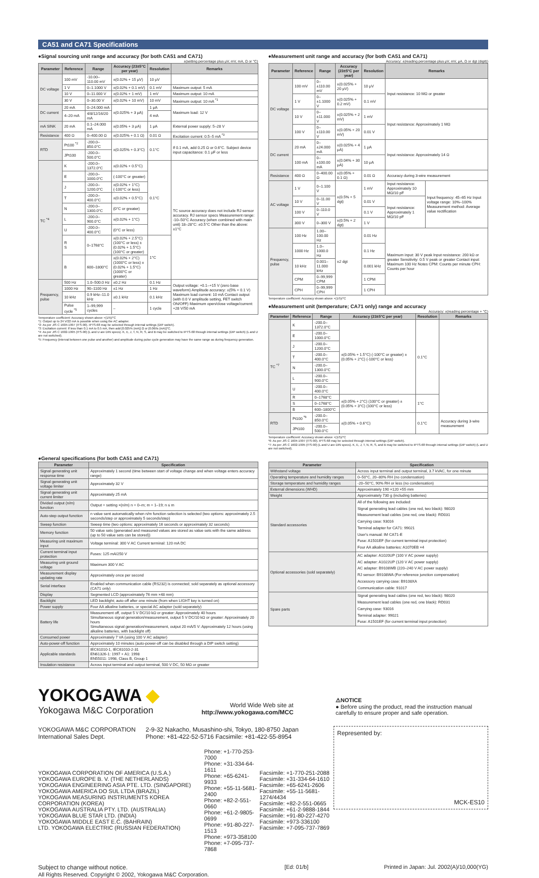CA51 and CA71 Specifications
●Signal sourcing unit range and accuracy (for both CA51 and CA71)
±(setting percentage plus μV, mV, mA, Ω or °C)
| Parameter | Reference | Range | Accuracy (23±5°C per year) | Resolution | Remarks |
| --- | --- | --- | --- | --- | --- |
| DC voltage | 100 mV | -10.00–110.00 mV | ±(0.02% + 15 μV) | 10 μV | |
| | 1 V | 0–1.1000 V | ±(0.02% + 0.1 mV) | 0.1 mV | Maximum output: 5 mA |
| | 10 V | 0–11.000 V | ±(0.02% + 1 mV) | 1 mV | Maximum output: 10 mA |
| | 30 V | 0–30.00 V | ±(0.02% + 10 mV) | 10 mV | Maximum output: 10 mA <sup>*1</sup> |
| DC current | 20 mA | 0–24.000 mA | ±(0.025% + 3 μA) | 1 μA | Maximum load: 12 V |
| | 4–20 mA | 4/8/12/16/20 mA | | 4 mA | |
| mA SINK | 20 mA | 0.1–24.000 mA | ±(0.05% + 3 μA) | 1 μA | External power supply: 5–28 V |
| Resistance | 400 Ω | 0–400.00 Ω | ±(0.025% + 0.1 Ω) | 0.01 Ω | Excitation current: 0.5–5 mA <sup>*3</sup> |
| RTD | Pt100 <sup>*2</sup> | -200.0–850.0°C | ±(0.025% + 0.3°C) | 0.1°C | If 0.1 mA, add 0.25 Ω or 0.6°C. Subject device input capacitance: 0.1 μF or less |
| | JPt100 | -200.0–500.0°C | | | |
| TC <sup>*4</sup> | K | -200.0–1372.0°C | ±(0.02% + 0.5°C) | 0.1°C | TC source accuracy does not include RJ sensor accuracy. RJ sensor specs Measurement range: -10–50°C Accuracy (when combined with main unit) 18–28°C: ±0.5°C Other than the above: ±1°C |
| | E | -200.0–1000.0°C | (-100°C or greater) | | |
| | J | -200.0–1200.0°C | ±(0.02% + 1°C) (-100°C or less) | | |
| | T | -200.0–400.0°C | ±(0.02% + 0.5°C) | | |
| | N | -200.0–1300.0°C | (0°C or greater) | | |
| | L | -200.0–900.0°C | ±(0.02% + 1°C) | | |
| | U | -200.0–400.0°C | (0°C or less) | | |
| | R S | 0–1768°C | ±(0.02% + 2.5°C) (100°C or less) ±(0.02% + 1.5°C) (100°C or greater) | 1°C | |
| | B | 600–1800°C | ±(0.02% + 2°C) (1000°C or less) ±(0.02% + 1.5°C) (1000°C or greater) | | |
| Frequency, pulse | 500 Hz | 1.0–500.0 Hz | ±0.2 Hz | 0.1 Hz | Output voltage: +0.1–+15 V (zero base waveform) Amplitude accuracy: ±(5% + 0.1 V) Maximum load current: 10 mA Contact output (with 0.0 V amplitude setting, FET switch ON/OFF) Maximum open/close voltage/current: +28 V/50 mA |
| | 1000 Hz | 90–1100 Hz | ±1 Hz | 1 Hz | |
| | 10 kHz | 0.9 kHz–11.0 kHz | ±0.1 kHz | 0.1 kHz | |
| | Pulse cycle <sup>*5</sup> | 1–99,999 cycles | – | 1 cycle | |
Temperature coefficient: Accuracy shown above ×(1/5)/°C
*1: Output up to 24 V/22 mA is possible when using the AC adapter.
*2: As per JIS C 1604-1997 (ITS-90). IPTS-68 may be selected through internal settings (DIP switch).
*3: Excitation current: If less than 0.1 mA to 0.5 mA, then add [0.025% (mA)] Ω or [0.06/Is (mA)]°C.
*4: As per JIS C 1602-1995 (ITS-90) (L and U are DIN specs). K, E, J, T, N, R, S, and B may be switched to IPTS-68 through internal settings (DIP switch) (L and U are not switched).
*5: Frequency (interval between one pulse and another) and amplitude during pulse cycle generation may have the same range as during frequency generation.
●Measurement unit range and accuracy (for both CA51 and CA71)
Accuracy: ±(reading percentage plus μV, mV, μA, Ω or dgt (digit))
| Parameter | Reference | Range | Accuracy (23±5°C per year) | Resolution | Remarks | |
| --- | --- | --- | --- | --- | --- | --- |
| DC voltage | 100 mV | 0–±110.00 mV | ±(0.025% + 20 μV) | 10 μV | Input resistance: 10 MΩ or greater | |
| | 1 V | 0–±1.1000 V | ±(0.025% + 0.2 mV) | 0.1 mV | | |
| | 10 V | 0–±11.000 V | ±(0.025% + 2 mV) | 1 mV | Input resistance: Approximately 1 MΩ | |
| | 100 V | 0–±110.00 V | ±(0.05% + 20 mV) | 0.01 V | | |
| DC current | 20 mA | 0–±24.000 mA | ±(0.025% + 4 μA) | 1 μA | Input resistance: Approximately 14 Ω | |
| | 100 mA | 0–±100.00 mA | ±(0.04% + 30 μA) | 10 μA | | |
| Resistance | 400 Ω | 0–400.00 Ω | ±(0.05% + 0.1 Ω) | 0.01 Ω | Accuracy during 3-wire measurement | |
| AC voltage | 1 V | 0–1.100 V | ±(0.5% + 5 dgt) | 1 mV | Input resistance: Approximately 10 MΩ/10 pF | Input frequency: 45–65 Hz Input voltage range: 10%–100% Measurement method: Average value rectification |
| | 10 V | 0–11.00 V | | 0.01 V | Input resistance: Approximately 1 MΩ/10 pF | |
| | 100 V | 0–110.0 V | | 0.1 V | | |
| | 300 V | 0–300 V | ±(0.5% + 2 dgt) | 1 V | | |
| Frequency, pulse | 100 Hz | 1.00–100.00 Hz | ±2 dgt | 0.01 Hz | Maximum input: 30 V peak Input resistance: 200 kΩ or greater Sensitivity: 0.5 V peak or greater Contact input: Maximum 100 Hz Notes CPM: Counts per minute CPH: Counts per hour | |
| | 1000 Hz | 1.0–1000.0 Hz | | 0.1 Hz | | |
| | 10 kHz | 0.001–11.000 kHz | | 0.001 kHz | | |
| | CPM | 0–99,999 CPM | | 1 CPM | | |
| | CPH | 0–99,999 CPH | | 1 CPH | | |
Temperature coefficient: Accuracy shown above ×(1/5)/°C
●Measurement unit (temperature; CA71 only) range and accuracy
Accuracy: ±(reading percentage + °C)
| Parameter | Reference | Range | Accuracy (23±5°C per year) | Resolution | Remarks |
| --- | --- | --- | --- | --- | --- |
| TC <sup>*7</sup> | K | -200.0–1372.0°C | ±(0.05% + 1.5°C) (-100°C or greater) ±(0.05% + 2°C) (-100°C or less) | 0.1°C | |
| | E | -200.0–1000.0°C | | | |
| | J | -200.0–1200.0°C | | | |
| | T | -200.0–400.0°C | | | |
| | N | -200.0–1300.0°C | | | |
| | L | -200.0–900.0°C | | | |
| | U | -200.0–400.0°C | | | |
| | R | 0–1768°C | ±(0.05% + 2°C) (100°C or greater) ±(0.05% + 3°C) (100°C or less) | 1°C | |
| | S | 0–1768°C | | | |
| | B | 600–1800°C | | | |
| RTD | Pt100 <sup>*6</sup> | -200.0–850.0°C | ±(0.05% + 0.6°C) | 0.1°C | Accuracy during 3-wire measurement |
| | JPt100 | -200.0–500.0°C | | | |
Temperature coefficient: Accuracy shown above ×(1/5)/°C
*6: As per JIS C 1604-1997 (ITS-90). IPTS-68 may be selected through internal settings (DIP switch).
*7: As per JIS C 1602-1995 (ITS-90) (L and U are DIN specs). K, E, J, T, N, R, S, and B may be switched to IPTS-68 through internal settings (DIP switch) (L and U are not switched).
●General specifications (for both CA51 and CA71)
| Parameter | Specification |
| --- | --- |
| Signal generating unit response time | Approximately 1 second (time between start of voltage change and when voltage enters accuracy range) |
| Signal generating unit voltage limiter | Approximately 32 V |
| Signal generating unit current limiter | Approximately 25 mA |
| Divided output (n/m) function | Output = setting ×(n/m) n = 0–m; m = 1–19; n ≤ m |
| Auto-step output function | n value sent automatically when n/m function selection is selected (two options: approximately 2.5 seconds/step or approximately 5 seconds/step) |
| Sweep function | Sweep time (two options: approximately 16 seconds or approximately 32 seconds) |
| Memory function | 50 value sets (generated and measured values are stored as value sets with the same address (up to 50 value sets can be stored)) |
| Measuring unit maximum input | Voltage terminal: 300 V AC Current terminal: 120 mA DC |
| Current terminal input protection | Fuses: 125 mA/250 V |
| Measuring unit ground voltage | Maximum 300 V AC |
| Measurement display updating rate | Approximately once per second |
| Serial interface | Enabled when communication cable (RS232) is connected; sold separately as optional accessory (CA71 only) |
| Display | Segmented LCD (approximately 76 mm ×48 mm) |
| Backlight | LED backlight; auto-off after one minute (from when LIGHT key is turned on) |
| Power supply | Four AA alkaline batteries, or special AC adapter (sold separately) |
| Battery life | Measurement off, output 5 V DC/10 kΩ or greater: Approximately 40 hours Simultaneous signal generation/measurement, output 5 V DC/10 kΩ or greater: Approximately 20 hours Simultaneous signal generation/measurement, output 20 mA/5 V: Approximately 12 hours (using alkaline batteries, with backlight off) |
| Consumed power | Approximately 7 VA (using 100 V AC adapter) |
| Auto-power-off function | Approximately 10 minutes (auto-power-off can be disabled through a DIP switch setting) |
| Applicable standards | IEC61010-1, IEC61010-2-31 EN61326-1: 1997 + A1: 1998 EN55011: 1998, Class B, Group 1 |
| Insulation resistance | Across input terminal and output terminal, 500 V DC, 50 MΩ or greater |
| Parameter | Specification |
| --- | --- |
| Withstand voltage | Across input terminal and output terminal, 3.7 kVAC, for one minute |
| Operating temperature and humidity ranges | 0–50°C, 20–80% RH (no condensation) |
| Storage temperature and humidity ranges | -20–50°C, 90% RH or less (no condensation) |
| External dimensions (WHD) | Approximately 190 ×120 ×55 mm |
| Weight | Approximately 730 g (including batteries) |
| Standard accessories | All of the following are included: Signal generating lead cables (one red, two black): 98020 Measurement lead cables (one red, one black): RD031 Carrying case: 93016 Terminal adapter for CA71: 99021 User's manual: IM CA71-E Fuse: A1501EF (for current terminal input protection) Four AA alkaline batteries: A1070EB ×4 |
| Optional accessories (sold separately) | AC adapter: A1020UP (100 V AC power supply) AC adapter: A1022UP (120 V AC power supply) AC adapter: B9108WB (220–240 V AC power supply) RJ sensor: B9108WA (For reference junction compensation) Accessory carrying case: B9108XA Communication cable: 91017 |
| Spare parts | Signal generating lead cables (one red, two black): 98020 Measurement lead cables (one red, one black): RD031 Carrying case: 93016 Terminal adapter: 99021 Fuse: A1501EF (for current terminal input protection) |
YOKOGAWA ◆
Yokogawa M&C Corporation
World Wide Web site at
http://www.yokogawa.com/MCC
⚠NOTICE
● Before using the product, read the instruction manual carefully to ensure proper and safe operation.
YOKOGAWA M&C CORPORATION
International Sales Dept.
2-9-32 Nakacho, Musashino-shi, Tokyo, 180-8750 Japan
Phone: +81-422-52-5716 Facsimile: +81-422-55-8954
| YOKOGAWA CORPORATION OF AMERICA (U.S.A.) YOKOGAWA EUROPE B. V. (THE NETHERLANDS) YOKOGAWA ENGINEERING ASIA PTE. LTD. (SINGAPORE) YOKOGAWA AMERICA DO SUL LTDA (BRAZIL) YOKOGAWA MEASURING INSTRUMENTS KOREA CORPORATION (KOREA) YOKOGAWA AUSTRALIA PTY. LTD. (AUSTRALIA) YOKOGAWA BLUE STAR LTD. (INDIA) YOKOGAWA MIDDLE EAST E.C. (BAHRAIN) LTD. YOKOGAWA ELECTRIC (RUSSIAN FEDERATION) | Phone: +1-770-253-7000 Phone: +31-334-64-1611 Phone: +65-6241-9933 Phone: +55-11-5681-2400 Phone: +82-2-551-0660 Phone: +61-2-9805-0699 Phone: +91-80-227-1513 Phone: +973-358100 Phone: +7-095-737-7868 | Facsimile: +1-770-251-2088 Facsimile: +31-334-64-1610 Facsimile: +65-6241-2606 Facsimile: +55-11-5681-1274/4434 Facsimile: +82-2-551-0665 Facsimile: +61-2-9888-1844 Facsimile: +91-80-227-4270 Facsimile: +973-336100 Facsimile: +7-095-737-7869 |
Represented by:
MCK-ES10
Subject to change without notice.
All Rights Reserved. Copyright © 2002, Yokogawa M&C Corporation.
[Ed: 01/b] Printed in Japan: Jul. 2002(A)/10,000(YG)